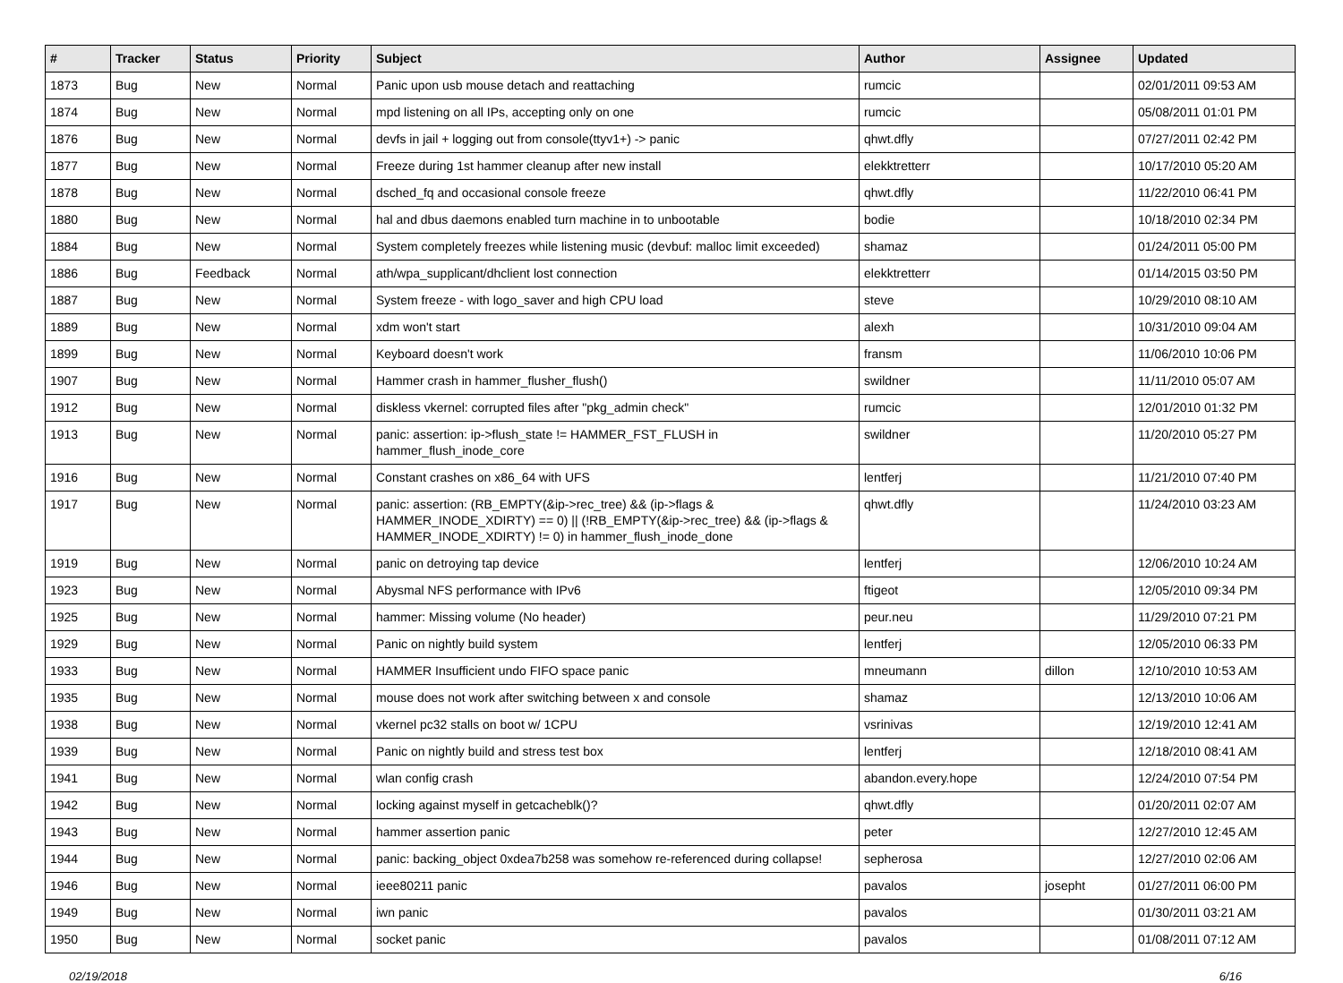| # | Tracker | Status | Priority | Subject | Author | Assignee | Updated |
| --- | --- | --- | --- | --- | --- | --- | --- |
| 1873 | Bug | New | Normal | Panic upon usb mouse detach and reattaching | rumcic | | 02/01/2011 09:53 AM |
| 1874 | Bug | New | Normal | mpd listening on all IPs, accepting only on one | rumcic | | 05/08/2011 01:01 PM |
| 1876 | Bug | New | Normal | devfs in jail + logging out from console(ttyv1+) -> panic | qhwt.dfly | | 07/27/2011 02:42 PM |
| 1877 | Bug | New | Normal | Freeze during 1st hammer cleanup after new install | elekktretterr | | 10/17/2010 05:20 AM |
| 1878 | Bug | New | Normal | dsched_fq and occasional console freeze | qhwt.dfly | | 11/22/2010 06:41 PM |
| 1880 | Bug | New | Normal | hal and dbus daemons enabled turn machine in to unbootable | bodie | | 10/18/2010 02:34 PM |
| 1884 | Bug | New | Normal | System completely freezes while listening music (devbuf: malloc limit exceeded) | shamaz | | 01/24/2011 05:00 PM |
| 1886 | Bug | Feedback | Normal | ath/wpa_supplicant/dhclient lost connection | elekktretterr | | 01/14/2015 03:50 PM |
| 1887 | Bug | New | Normal | System freeze - with logo_saver and high CPU load | steve | | 10/29/2010 08:10 AM |
| 1889 | Bug | New | Normal | xdm won't start | alexh | | 10/31/2010 09:04 AM |
| 1899 | Bug | New | Normal | Keyboard doesn't work | fransm | | 11/06/2010 10:06 PM |
| 1907 | Bug | New | Normal | Hammer crash in hammer_flusher_flush() | swildner | | 11/11/2010 05:07 AM |
| 1912 | Bug | New | Normal | diskless vkernel: corrupted files after "pkg_admin check" | rumcic | | 12/01/2010 01:32 PM |
| 1913 | Bug | New | Normal | panic: assertion: ip->flush_state != HAMMER_FST_FLUSH in hammer_flush_inode_core | swildner | | 11/20/2010 05:27 PM |
| 1916 | Bug | New | Normal | Constant crashes on x86_64 with UFS | lentferj | | 11/21/2010 07:40 PM |
| 1917 | Bug | New | Normal | panic: assertion: (RB_EMPTY(&ip->rec_tree) && (ip->flags & HAMMER_INODE_XDIRTY) == 0) // (!RB_EMPTY(&ip->rec_tree) && (ip->flags & HAMMER_INODE_XDIRTY) != 0) in hammer_flush_inode_done | qhwt.dfly | | 11/24/2010 03:23 AM |
| 1919 | Bug | New | Normal | panic on detroying tap device | lentferj | | 12/06/2010 10:24 AM |
| 1923 | Bug | New | Normal | Abysmal NFS performance with IPv6 | ftigeot | | 12/05/2010 09:34 PM |
| 1925 | Bug | New | Normal | hammer: Missing volume (No header) | peur.neu | | 11/29/2010 07:21 PM |
| 1929 | Bug | New | Normal | Panic on nightly build system | lentferj | | 12/05/2010 06:33 PM |
| 1933 | Bug | New | Normal | HAMMER Insufficient undo FIFO space panic | mneumann | dillon | 12/10/2010 10:53 AM |
| 1935 | Bug | New | Normal | mouse does not work after switching between x and console | shamaz | | 12/13/2010 10:06 AM |
| 1938 | Bug | New | Normal | vkernel pc32 stalls on boot w/ 1CPU | vsrinivas | | 12/19/2010 12:41 AM |
| 1939 | Bug | New | Normal | Panic on nightly build and stress test box | lentferj | | 12/18/2010 08:41 AM |
| 1941 | Bug | New | Normal | wlan config crash | abandon.every.hope | | 12/24/2010 07:54 PM |
| 1942 | Bug | New | Normal | locking against myself in getcacheblk()? | qhwt.dfly | | 01/20/2011 02:07 AM |
| 1943 | Bug | New | Normal | hammer assertion panic | peter | | 12/27/2010 12:45 AM |
| 1944 | Bug | New | Normal | panic: backing_object 0xdea7b258 was somehow re-referenced during collapse! | sepherosa | | 12/27/2010 02:06 AM |
| 1946 | Bug | New | Normal | ieee80211 panic | pavalos | josepht | 01/27/2011 06:00 PM |
| 1949 | Bug | New | Normal | iwn panic | pavalos | | 01/30/2011 03:21 AM |
| 1950 | Bug | New | Normal | socket panic | pavalos | | 01/08/2011 07:12 AM |
02/19/2018 6/16